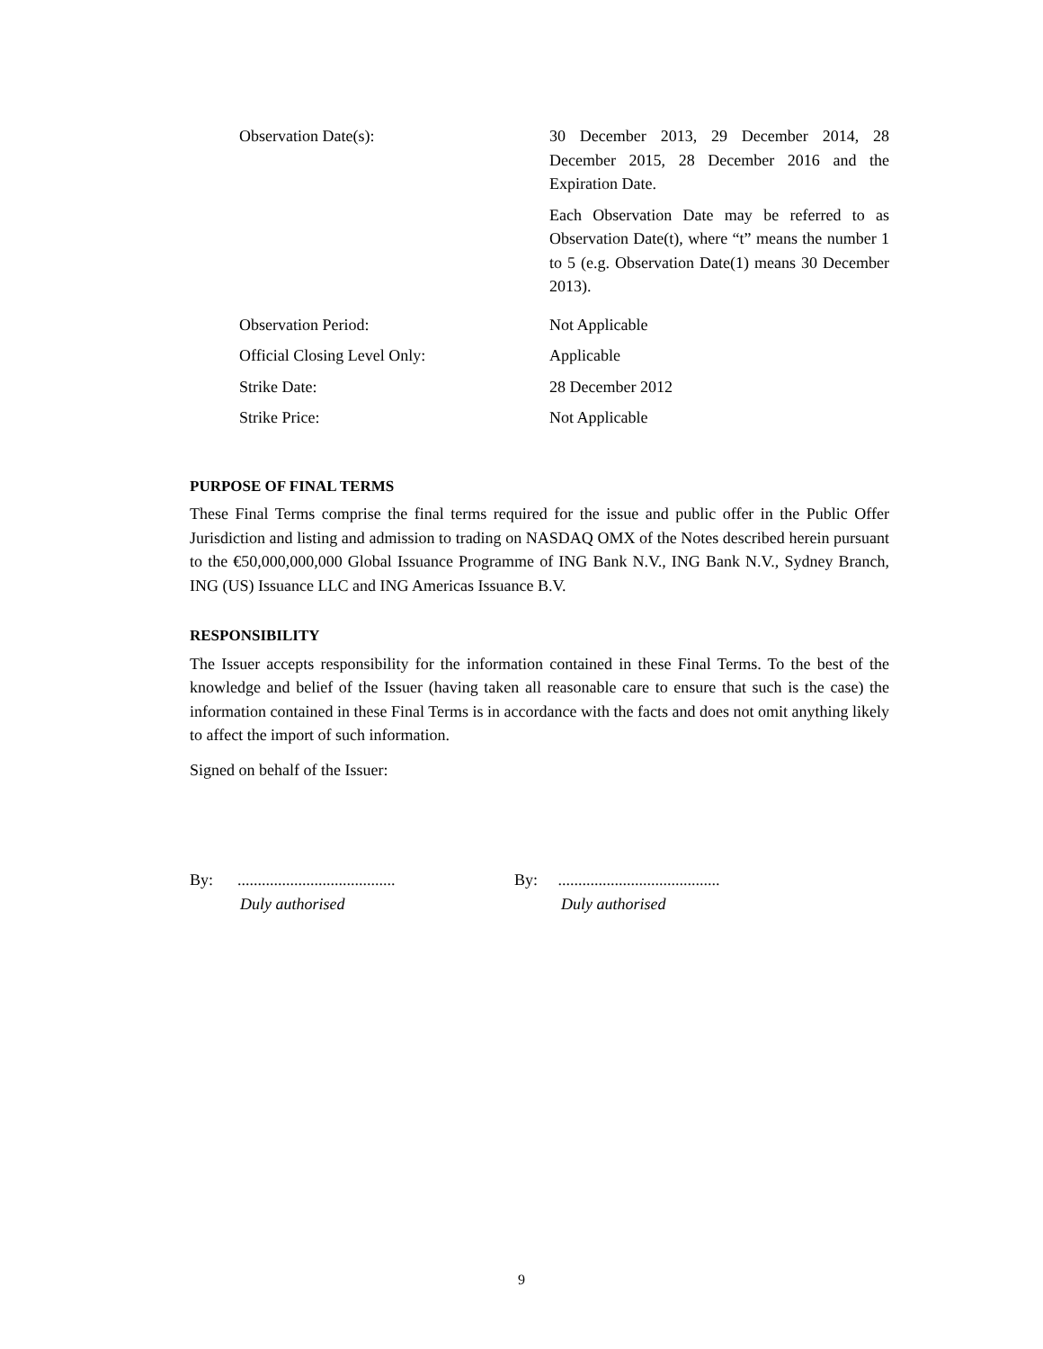Observation Date(s): 30 December 2013, 29 December 2014, 28 December 2015, 28 December 2016 and the Expiration Date.
Each Observation Date may be referred to as Observation Date(t), where “t” means the number 1 to 5 (e.g. Observation Date(1) means 30 December 2013).
Observation Period: Not Applicable
Official Closing Level Only: Applicable
Strike Date: 28 December 2012
Strike Price: Not Applicable
PURPOSE OF FINAL TERMS
These Final Terms comprise the final terms required for the issue and public offer in the Public Offer Jurisdiction and listing and admission to trading on NASDAQ OMX of the Notes described herein pursuant to the €50,000,000,000 Global Issuance Programme of ING Bank N.V., ING Bank N.V., Sydney Branch, ING (US) Issuance LLC and ING Americas Issuance B.V.
RESPONSIBILITY
The Issuer accepts responsibility for the information contained in these Final Terms. To the best of the knowledge and belief of the Issuer (having taken all reasonable care to ensure that such is the case) the information contained in these Final Terms is in accordance with the facts and does not omit anything likely to affect the import of such information.
Signed on behalf of the Issuer:
By: .......................................
Duly authorised
By: ........................................
Duly authorised
9